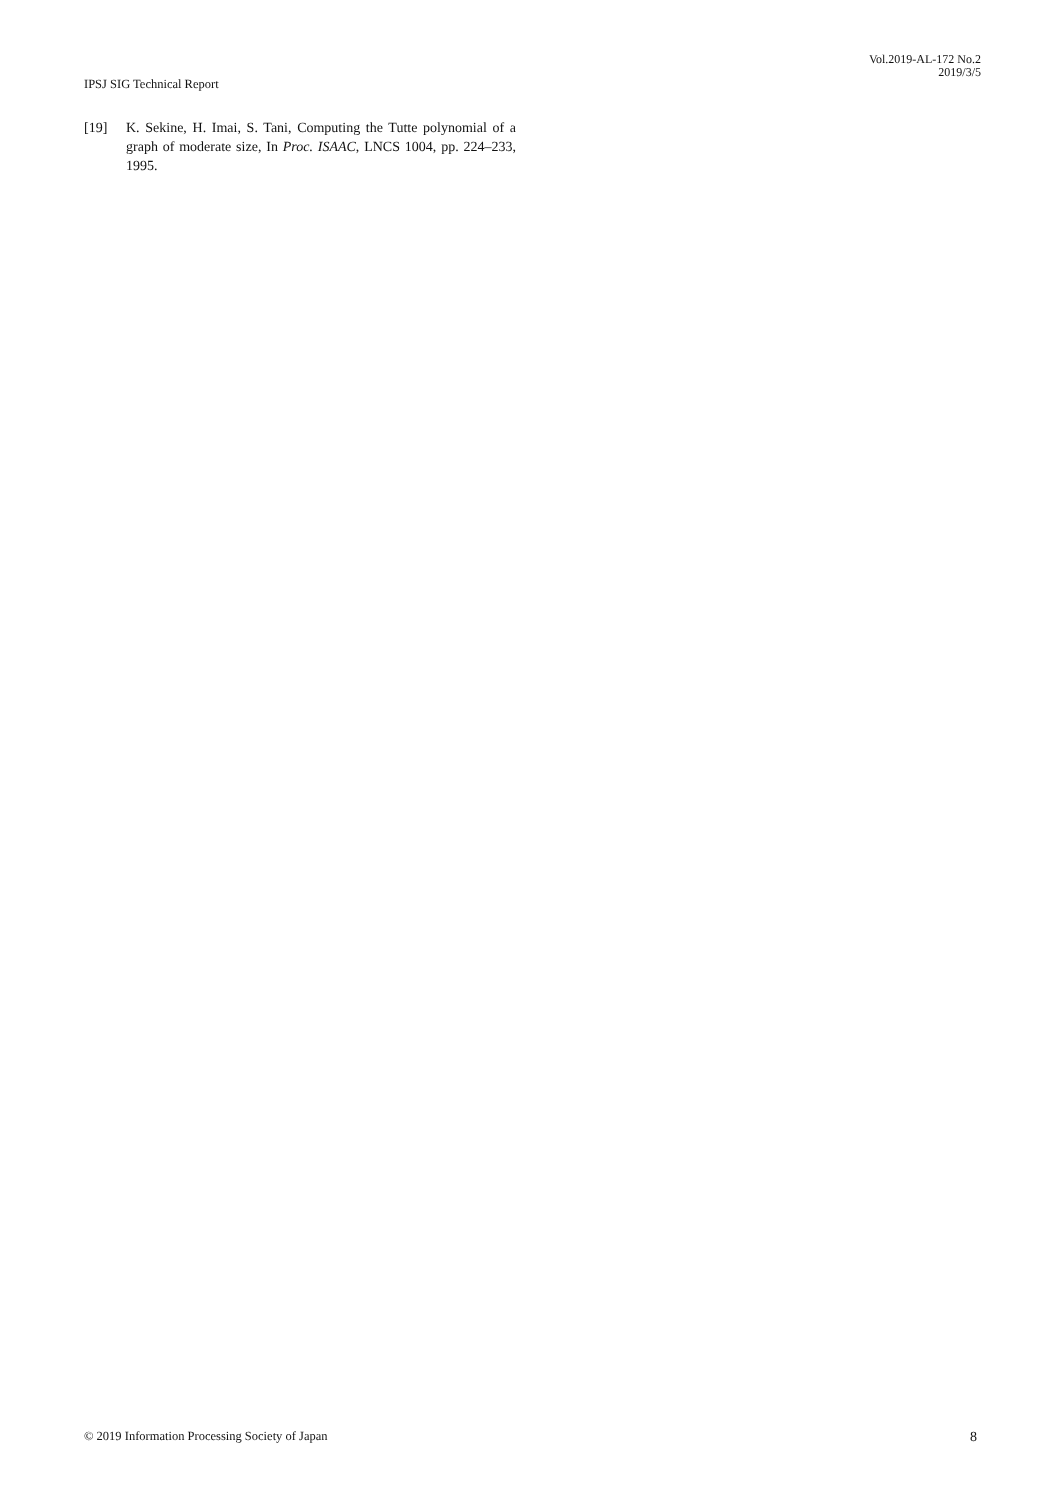Vol.2019-AL-172 No.2
2019/3/5
IPSJ SIG Technical Report
[19] K. Sekine, H. Imai, S. Tani, Computing the Tutte polynomial of a graph of moderate size, In Proc. ISAAC, LNCS 1004, pp. 224–233, 1995.
© 2019 Information Processing Society of Japan 8